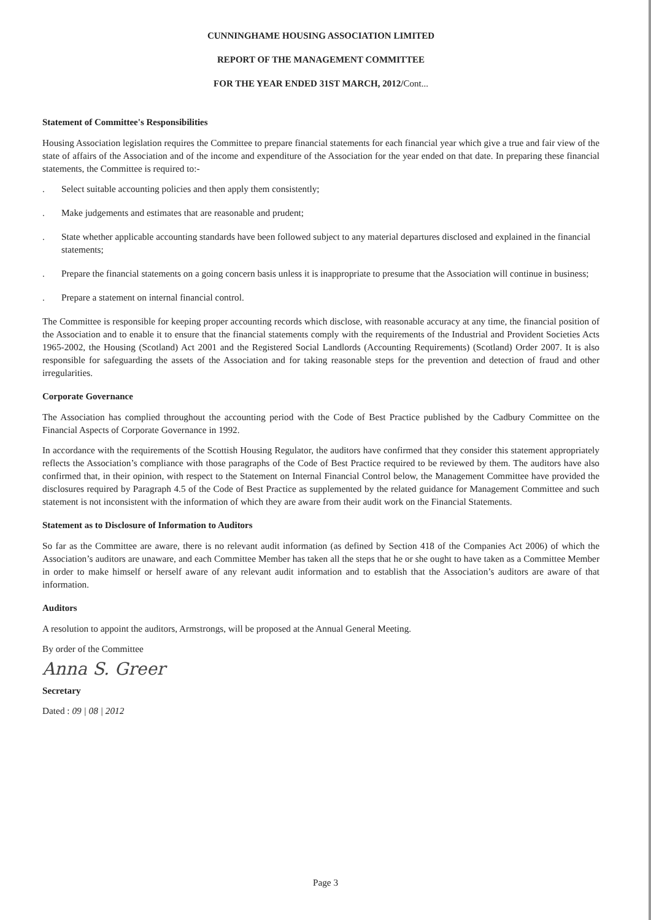CUNNINGHAME HOUSING ASSOCIATION LIMITED
REPORT OF THE MANAGEMENT COMMITTEE
FOR THE YEAR ENDED 31ST MARCH, 2012/Cont...
Statement of Committee's Responsibilities
Housing Association legislation requires the Committee to prepare financial statements for each financial year which give a true and fair view of the state of affairs of the Association and of the income and expenditure of the Association for the year ended on that date. In preparing these financial statements, the Committee is required to:-
. Select suitable accounting policies and then apply them consistently;
. Make judgements and estimates that are reasonable and prudent;
. State whether applicable accounting standards have been followed subject to any material departures disclosed and explained in the financial statements;
. Prepare the financial statements on a going concern basis unless it is inappropriate to presume that the Association will continue in business;
. Prepare a statement on internal financial control.
The Committee is responsible for keeping proper accounting records which disclose, with reasonable accuracy at any time, the financial position of the Association and to enable it to ensure that the financial statements comply with the requirements of the Industrial and Provident Societies Acts 1965-2002, the Housing (Scotland) Act 2001 and the Registered Social Landlords (Accounting Requirements) (Scotland) Order 2007. It is also responsible for safeguarding the assets of the Association and for taking reasonable steps for the prevention and detection of fraud and other irregularities.
Corporate Governance
The Association has complied throughout the accounting period with the Code of Best Practice published by the Cadbury Committee on the Financial Aspects of Corporate Governance in 1992.
In accordance with the requirements of the Scottish Housing Regulator, the auditors have confirmed that they consider this statement appropriately reflects the Association’s compliance with those paragraphs of the Code of Best Practice required to be reviewed by them. The auditors have also confirmed that, in their opinion, with respect to the Statement on Internal Financial Control below, the Management Committee have provided the disclosures required by Paragraph 4.5 of the Code of Best Practice as supplemented by the related guidance for Management Committee and such statement is not inconsistent with the information of which they are aware from their audit work on the Financial Statements.
Statement as to Disclosure of Information to Auditors
So far as the Committee are aware, there is no relevant audit information (as defined by Section 418 of the Companies Act 2006) of which the Association’s auditors are unaware, and each Committee Member has taken all the steps that he or she ought to have taken as a Committee Member in order to make himself or herself aware of any relevant audit information and to establish that the Association’s auditors are aware of that information.
Auditors
A resolution to appoint the auditors, Armstrongs, will be proposed at the Annual General Meeting.
By order of the Committee
Anna S. Greer
Secretary
Dated : 09 | 08 | 2012
Page 3